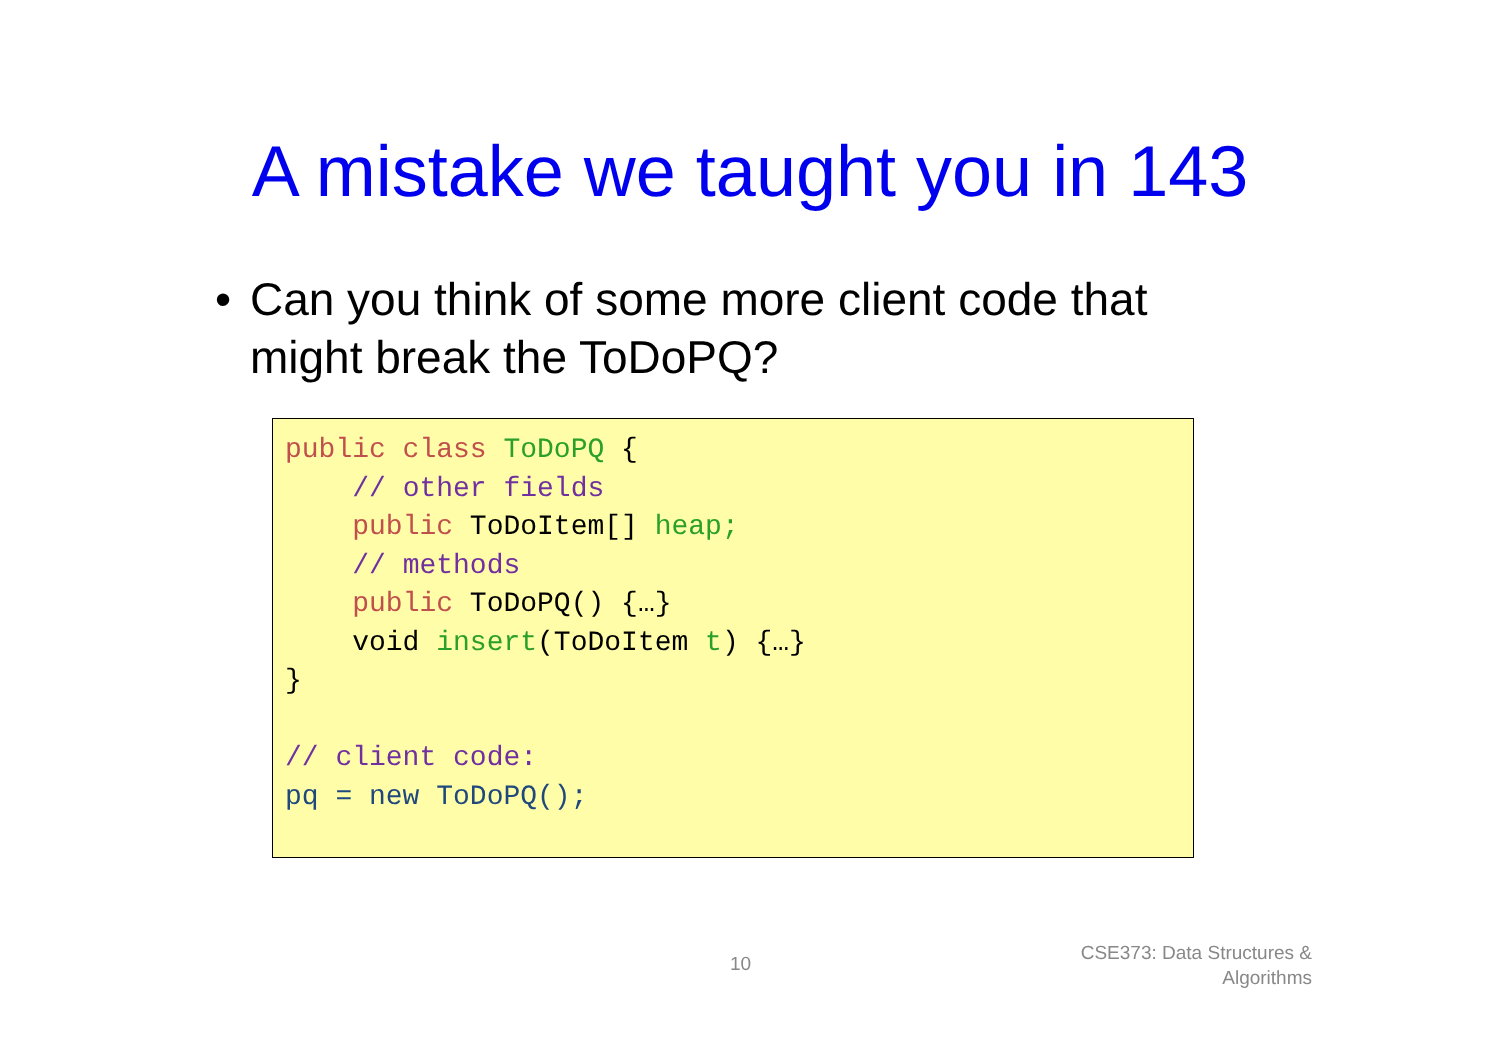A mistake we taught you in 143
• Can you think of some more client code that might break the ToDoPQ?
public class ToDoPQ {
    // other fields
    public ToDoItem[] heap;
    // methods
    public ToDoPQ() {…}
    void insert(ToDoItem t) {…}
}

// client code:
pq = new ToDoPQ();
10
CSE373: Data Structures &
Algorithms